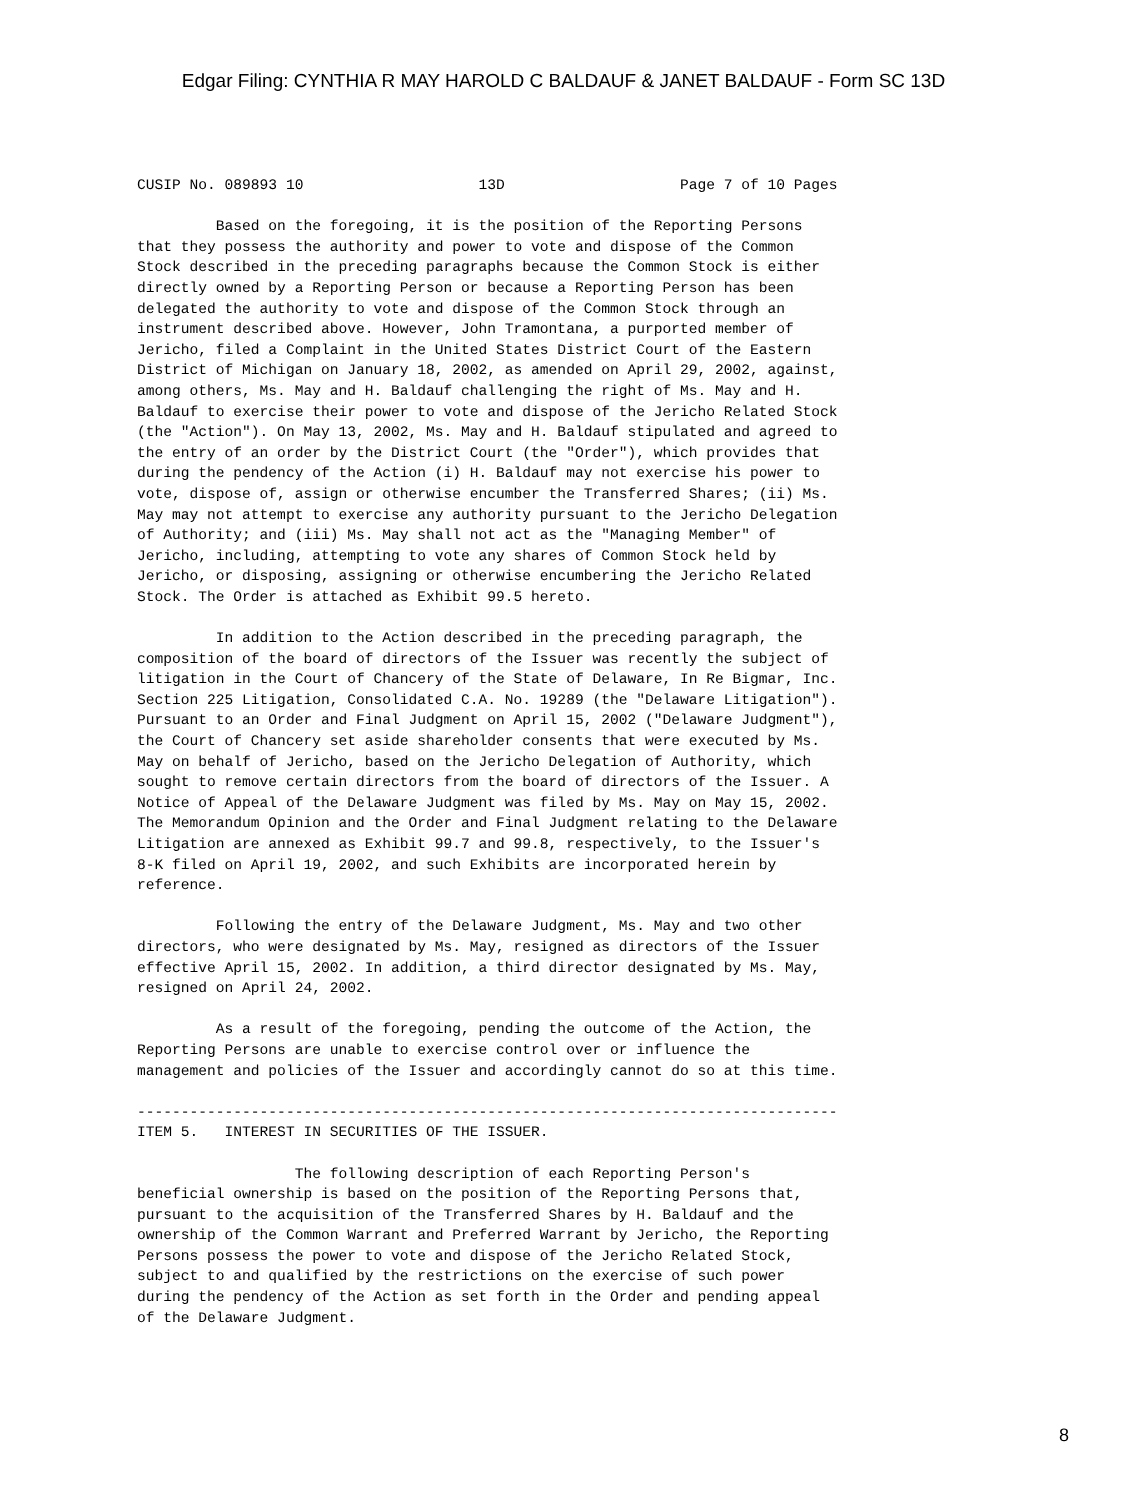Edgar Filing: CYNTHIA R MAY HAROLD C BALDAUF & JANET BALDAUF - Form SC 13D
CUSIP No. 089893 10                    13D                    Page 7 of 10 Pages

         Based on the foregoing, it is the position of the Reporting Persons
that they possess the authority and power to vote and dispose of the Common
Stock described in the preceding paragraphs because the Common Stock is either
directly owned by a Reporting Person or because a Reporting Person has been
delegated the authority to vote and dispose of the Common Stock through an
instrument described above. However, John Tramontana, a purported member of
Jericho, filed a Complaint in the United States District Court of the Eastern
District of Michigan on January 18, 2002, as amended on April 29, 2002, against,
among others, Ms. May and H. Baldauf challenging the right of Ms. May and H.
Baldauf to exercise their power to vote and dispose of the Jericho Related Stock
(the "Action"). On May 13, 2002, Ms. May and H. Baldauf stipulated and agreed to
the entry of an order by the District Court (the "Order"), which provides that
during the pendency of the Action (i) H. Baldauf may not exercise his power to
vote, dispose of, assign or otherwise encumber the Transferred Shares; (ii) Ms.
May may not attempt to exercise any authority pursuant to the Jericho Delegation
of Authority; and (iii) Ms. May shall not act as the "Managing Member" of
Jericho, including, attempting to vote any shares of Common Stock held by
Jericho, or disposing, assigning or otherwise encumbering the Jericho Related
Stock. The Order is attached as Exhibit 99.5 hereto.

         In addition to the Action described in the preceding paragraph, the
composition of the board of directors of the Issuer was recently the subject of
litigation in the Court of Chancery of the State of Delaware, In Re Bigmar, Inc.
Section 225 Litigation, Consolidated C.A. No. 19289 (the "Delaware Litigation").
Pursuant to an Order and Final Judgment on April 15, 2002 ("Delaware Judgment"),
the Court of Chancery set aside shareholder consents that were executed by Ms.
May on behalf of Jericho, based on the Jericho Delegation of Authority, which
sought to remove certain directors from the board of directors of the Issuer. A
Notice of Appeal of the Delaware Judgment was filed by Ms. May on May 15, 2002.
The Memorandum Opinion and the Order and Final Judgment relating to the Delaware
Litigation are annexed as Exhibit 99.7 and 99.8, respectively, to the Issuer's
8-K filed on April 19, 2002, and such Exhibits are incorporated herein by
reference.

         Following the entry of the Delaware Judgment, Ms. May and two other
directors, who were designated by Ms. May, resigned as directors of the Issuer
effective April 15, 2002. In addition, a third director designated by Ms. May,
resigned on April 24, 2002.

         As a result of the foregoing, pending the outcome of the Action, the
Reporting Persons are unable to exercise control over or influence the
management and policies of the Issuer and accordingly cannot do so at this time.

--------------------------------------------------------------------------------
ITEM 5.   INTEREST IN SECURITIES OF THE ISSUER.

                  The following description of each Reporting Person's
beneficial ownership is based on the position of the Reporting Persons that,
pursuant to the acquisition of the Transferred Shares by H. Baldauf and the
ownership of the Common Warrant and Preferred Warrant by Jericho, the Reporting
Persons possess the power to vote and dispose of the Jericho Related Stock,
subject to and qualified by the restrictions on the exercise of such power
during the pendency of the Action as set forth in the Order and pending appeal
of the Delaware Judgment.
8